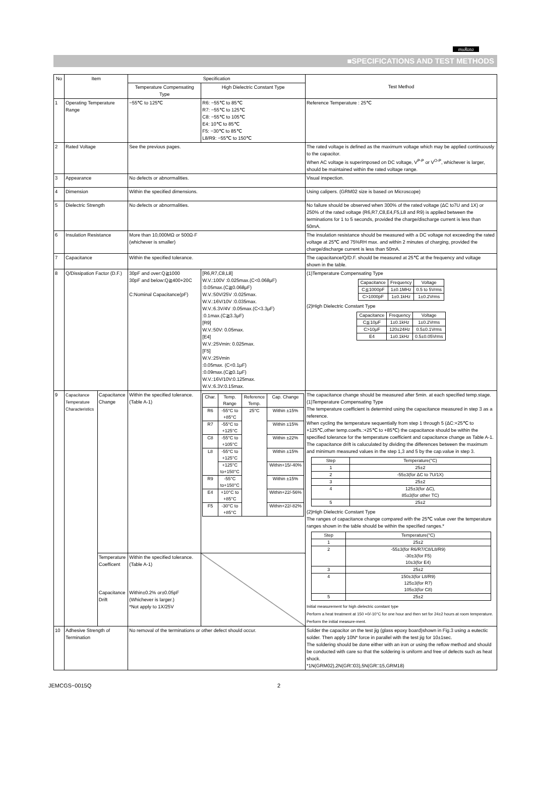muRata
■SPECIFICATIONS AND TEST METHODS
| No | Item | | Specification | | Test Method |
| --- | --- | --- | --- | --- | --- |
| | | | Temperature Compensating Type | High Dielectric Constant Type | |
| 1 | Operating Temperature Range | | −55℃ to 125℃ | R6: −55℃ to 85℃ R7: −55℃ to 125℃ C8: −55℃ to 105℃ E4: 10℃ to 85℃ F5: −30℃ to 85℃ L8/R9: −55℃ to 150℃ | Reference Temperature : 25℃ |
| 2 | Rated Voltage | | See the previous pages. | | The rated voltage is defined as the maximum voltage which may be applied continuously to the capacitor. When AC voltage is superimposed on DC voltage, V<sup>P-P</sup> or V<sup>O-P</sup>, whichever is larger, should be maintained within the rated voltage range. |
| 3 | Appearance | | No defects or abnormalities. | | Visual inspection. |
| 4 | Dimension | | Within the specified dimensions. | | Using calipers. (GRM02 size is based on Microscope) |
| 5 | Dielectric Strength | | No defects or abnormalities. | | No failure should be observed when 300% of the rated voltage (ΔC to7U and 1X) or 250% of the rated voltage (R6,R7,C8,E4,F5,L8 and R9) is applied between the terminations for 1 to 5 seconds, provided the charge/discharge current is less than 50mA. |
| 6 | Insulation Resistance | | More than 10,000MΩ or 500Ω·F (whichever is smaller) | | The insulation resistance should be measured with a DC voltage not exceeding the rated voltage at 25℃ and 75%RH max. and within 2 minutes of charging, provided the charge/discharge current is less than 50mA. |
| 7 | Capacitance | | Within the specified tolerance. | | The capacitance/Q/D.F. should be measured at 25℃ at the frequency and voltage shown in the table. |
| 8 | Q/Dissipation Factor (D.F.) | | 30pF and over:Q≧1000 30pF and below:Q≧400+20C C:Nominal Capacitance(pF) | [R6,R7,C8,L8] W.V.:100V :0.025max.(C<0.068μF) :0.05max.(C≧0.068μF) W.V.:50V/25V :0.025max. W.V.:16V/10V :0.035max. W.V.:6.3V/4V :0.05max.(C<3.3μF) :0.1max.(C≧3.3μF) [R9] W.V.:50V: 0.05max. [E4] W.V.:25Vmin: 0.025max. [F5] W.V.:25Vmin :0.05max. (C<0.1μF) :0.09max.(C≧0.1μF) W.V.:16V/10V:0.125max. W.V.:6.3V:0.15max. | (1)Temperature Compensating Type / Capacitance / Frequency / Voltage / / --- / --- / --- / / C≦1000pF / 1±0.1MHz / 0.5 to 5Vrms / / C>1000pF / 1±0.1kHz / 1±0.2Vrms / (2)High Dielectric Constant Type / Capacitance / Frequency / Voltage / / --- / --- / --- / / C≦10μF / 1±0.1kHz / 1±0.2Vrms / / C>10μF / 120±24Hz / 0.5±0.1Vrms / / E4 / 1±0.1kHz / 0.5±0.05Vrms / |
| 9 | Capacitance Temperature Characteristics | Capacitance Change | Within the specified tolerance.(Table A-1) | / Char. / Temp. Range / Reference Temp. / Cap. Change / / --- / --- / --- / --- / / R6 / -55°C to +85°C / 25°C / Within ±15% / / R7 / -55°C to +125°C / / Within ±15% / / C8 / -55°C to +105°C / / Within ±22% / / L8 / -55°C to +125°C / / Within ±15% / / / +125°C to+150°C / / Within+15/-40% / / R9 / -55°C to+150°C / / Within ±15% / / E4 / +10°C to +85°C / / Within+22/-56% / / F5 / -30°C to +85°C / / Within+22/-82% / | The capacitance change should be measured after 5min. at each specified temp.stage. (1)Temperature Compensating Type The temperature coefficient is determind using the capacitance measured in step 3 as a reference. When cycling the temperature sequentially from step 1 through 5 (ΔC:+25℃ to +125℃,other temp.coeffs.:+25℃ to +85℃) the capacitance should be within the specified tolerance for the temperature coefficient and capacitance change as Table A-1. The capacitance drift is caluculated by dividing the differences between the maximum and minimum measured values in the step 1,3 and 5 by the cap.value in step 3. / Step / Temperature(°C) / / --- / --- / / 1 / 25±2 / / 2 / -55±3(for ΔC to 7U/1X) / / 3 / 25±2 / / 4 / 125±3(for ΔC), 85±3(for other TC) / / 5 / 25±2 / (2)High Dielectric Constant Type The ranges of capacitance change compared with the 25℃ value over the temperature ranges shown in the table should be within the specified ranges.* / Step / Temperature(°C) / / --- / --- / / 1 / 25±2 / / 2 / -55±3(for R6/R7/C8/L8/R9) -30±3(for F5) 10±3(for E4) / / 3 / 25±2 / / 4 / 150±3(for L8/R9) 125±3(for R7) 105±3(for C8) / / 5 / 25±2 / Initial measurement for high dielectric constant type Perform a heat treatment at 150 +0/-10°C for one hour and then set for 24±2 hours at room temperature. Perform the initial measure-ment. |
| | | Temperature Coefficent Capacitance Drift | Within the specified tolerance.(Table A-1) Within±0.2% or±0.05pF (Whichever is larger.) *Not apply to 1X/25V | | |
| 10 | Adhesive Strength of Termination | | No removal of the terminations or other defect should occur. | | Solder the capacitor on the test jig (glass epoxy board)shown in Fig.3 using a eutectic solder. Then apply 10N* force in parallel with the test jig for 10±1sec. The soldering should be done either with an iron or using the reflow method and should be conducted with care so that the soldering is uniform and free of defects such as heat shock. *1N(GRM02),2N(GR□03),5N(GR□15,GRM18) |
JEMCGS−0015Q 2